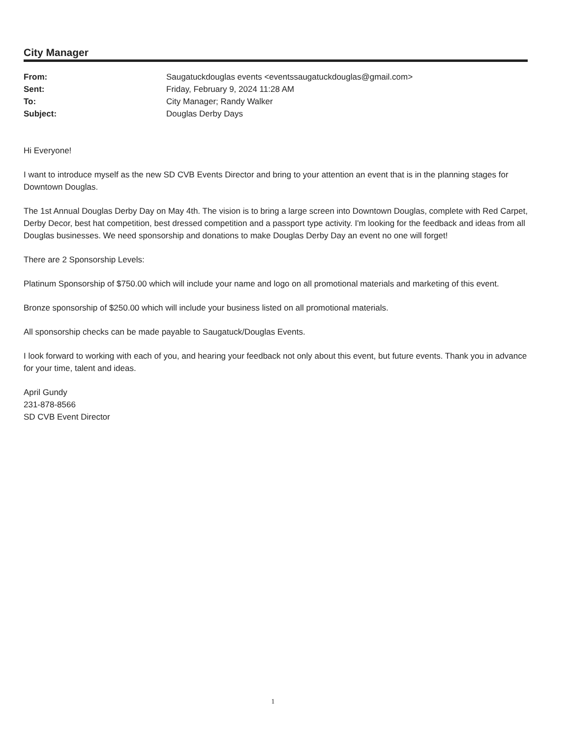City Manager
| From: | Saugatuckdouglas events <eventssaugatuckdouglas@gmail.com> |
| Sent: | Friday, February 9, 2024 11:28 AM |
| To: | City Manager; Randy Walker |
| Subject: | Douglas Derby Days |
Hi Everyone!
I want to introduce myself as the new SD CVB Events Director and bring to your attention an event that is in the planning stages for Downtown Douglas.
The 1st Annual Douglas Derby Day on May 4th. The vision is to bring a large screen into Downtown Douglas, complete with Red Carpet, Derby Decor, best hat competition, best dressed competition and a passport type activity. I'm looking for the feedback and ideas from all Douglas businesses. We need sponsorship and donations to make Douglas Derby Day an event no one will forget!
There are 2 Sponsorship Levels:
Platinum Sponsorship of $750.00 which will include your name and logo on all promotional materials and marketing of this event.
Bronze sponsorship of $250.00 which will include your business listed on all promotional materials.
All sponsorship checks can be made payable to Saugatuck/Douglas Events.
I look forward to working with each of you, and hearing your feedback not only about this event, but future events. Thank you in advance for your time, talent and ideas.
April Gundy
231-878-8566
SD CVB Event Director
1